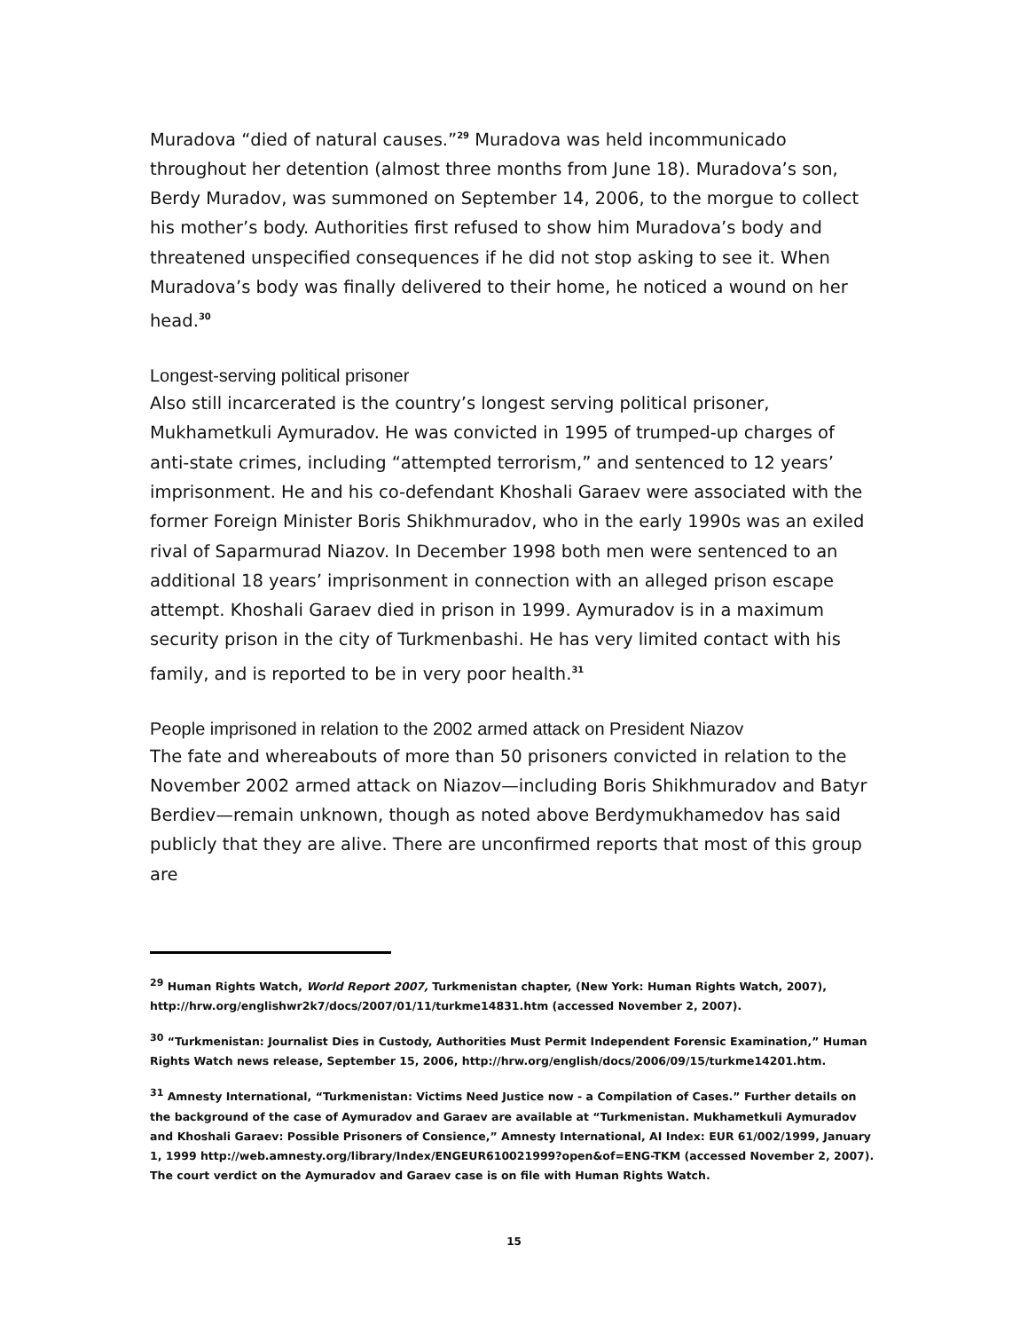Muradova “died of natural causes.”<sup>29</sup> Muradova was held incommunicado throughout her detention (almost three months from June 18). Muradova’s son, Berdy Muradov, was summoned on September 14, 2006, to the morgue to collect his mother’s body. Authorities first refused to show him Muradova’s body and threatened unspecified consequences if he did not stop asking to see it. When Muradova’s body was finally delivered to their home, he noticed a wound on her head.<sup>30</sup>
Longest-serving political prisoner
Also still incarcerated is the country’s longest serving political prisoner, Mukhametkuli Aymuradov. He was convicted in 1995 of trumped-up charges of anti-state crimes, including “attempted terrorism,” and sentenced to 12 years’ imprisonment. He and his co-defendant Khoshali Garaev were associated with the former Foreign Minister Boris Shikhmuradov, who in the early 1990s was an exiled rival of Saparmurad Niazov. In December 1998 both men were sentenced to an additional 18 years’ imprisonment in connection with an alleged prison escape attempt. Khoshali Garaev died in prison in 1999. Aymuradov is in a maximum security prison in the city of Turkmenbashi. He has very limited contact with his family, and is reported to be in very poor health.<sup>31</sup>
People imprisoned in relation to the 2002 armed attack on President Niazov
The fate and whereabouts of more than 50 prisoners convicted in relation to the November 2002 armed attack on Niazov—including Boris Shikhmuradov and Batyr Berdiev—remain unknown, though as noted above Berdymukhamedov has said publicly that they are alive. There are unconfirmed reports that most of this group are
<sup>29</sup> Human Rights Watch, World Report 2007, Turkmenistan chapter, (New York: Human Rights Watch, 2007), http://hrw.org/englishwr2k7/docs/2007/01/11/turkme14831.htm (accessed November 2, 2007).
<sup>30</sup> “Turkmenistan: Journalist Dies in Custody, Authorities Must Permit Independent Forensic Examination,” Human Rights Watch news release, September 15, 2006, http://hrw.org/english/docs/2006/09/15/turkme14201.htm.
<sup>31</sup> Amnesty International, “Turkmenistan: Victims Need Justice now - a Compilation of Cases.” Further details on the background of the case of Aymuradov and Garaev are available at “Turkmenistan. Mukhametkuli Aymuradov and Khoshali Garaev: Possible Prisoners of Consience,” Amnesty International, AI Index: EUR 61/002/1999, January 1, 1999 http://web.amnesty.org/library/Index/ENGEUR610021999?open&of=ENG-TKM (accessed November 2, 2007). The court verdict on the Aymuradov and Garaev case is on file with Human Rights Watch.
15